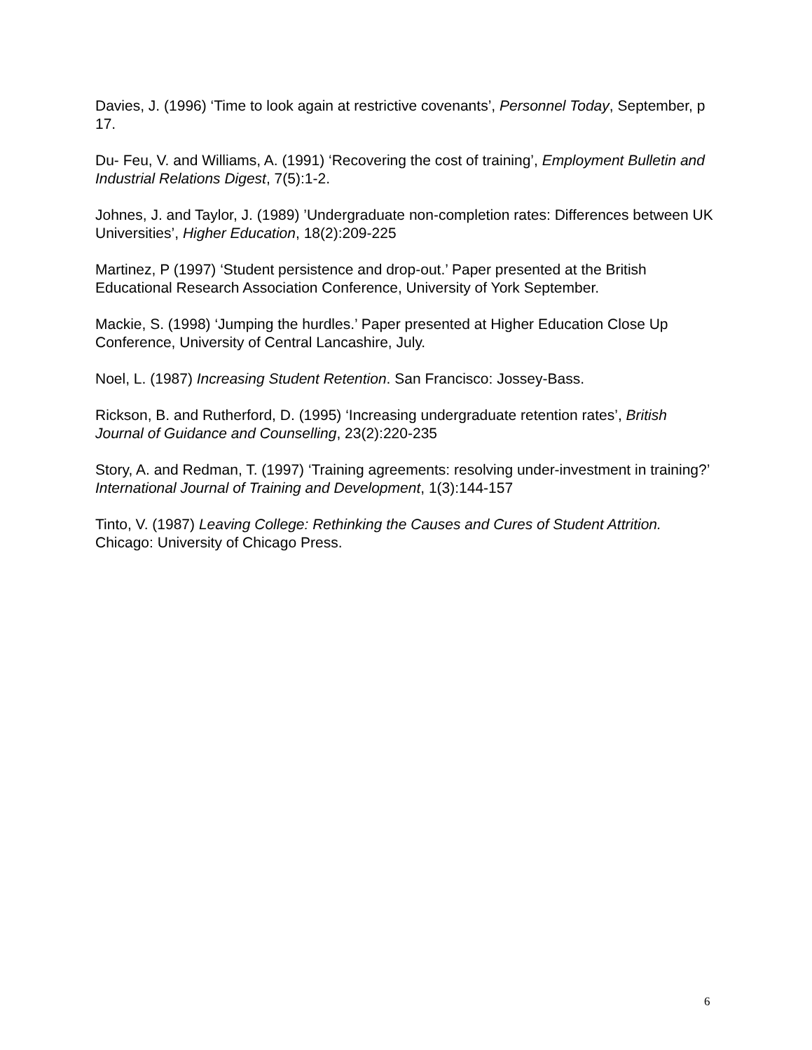Davies, J. (1996) ‘Time to look again at restrictive covenants’, Personnel Today, September, p 17.
Du- Feu, V. and Williams, A. (1991) ‘Recovering the cost of training’, Employment Bulletin and Industrial Relations Digest, 7(5):1-2.
Johnes, J. and Taylor, J. (1989) ’Undergraduate non-completion rates: Differences between UK Universities’, Higher Education, 18(2):209-225
Martinez, P (1997) ‘Student persistence and drop-out.’ Paper presented at the British Educational Research Association Conference, University of York September.
Mackie, S. (1998) ‘Jumping the hurdles.’ Paper presented at Higher Education Close Up Conference, University of Central Lancashire, July.
Noel, L. (1987) Increasing Student Retention. San Francisco: Jossey-Bass.
Rickson, B. and Rutherford, D. (1995) ‘Increasing undergraduate retention rates’, British Journal of Guidance and Counselling, 23(2):220-235
Story, A. and Redman, T. (1997) ‘Training agreements: resolving under-investment in training?’ International Journal of Training and Development, 1(3):144-157
Tinto, V. (1987) Leaving College: Rethinking the Causes and Cures of Student Attrition. Chicago: University of Chicago Press.
6